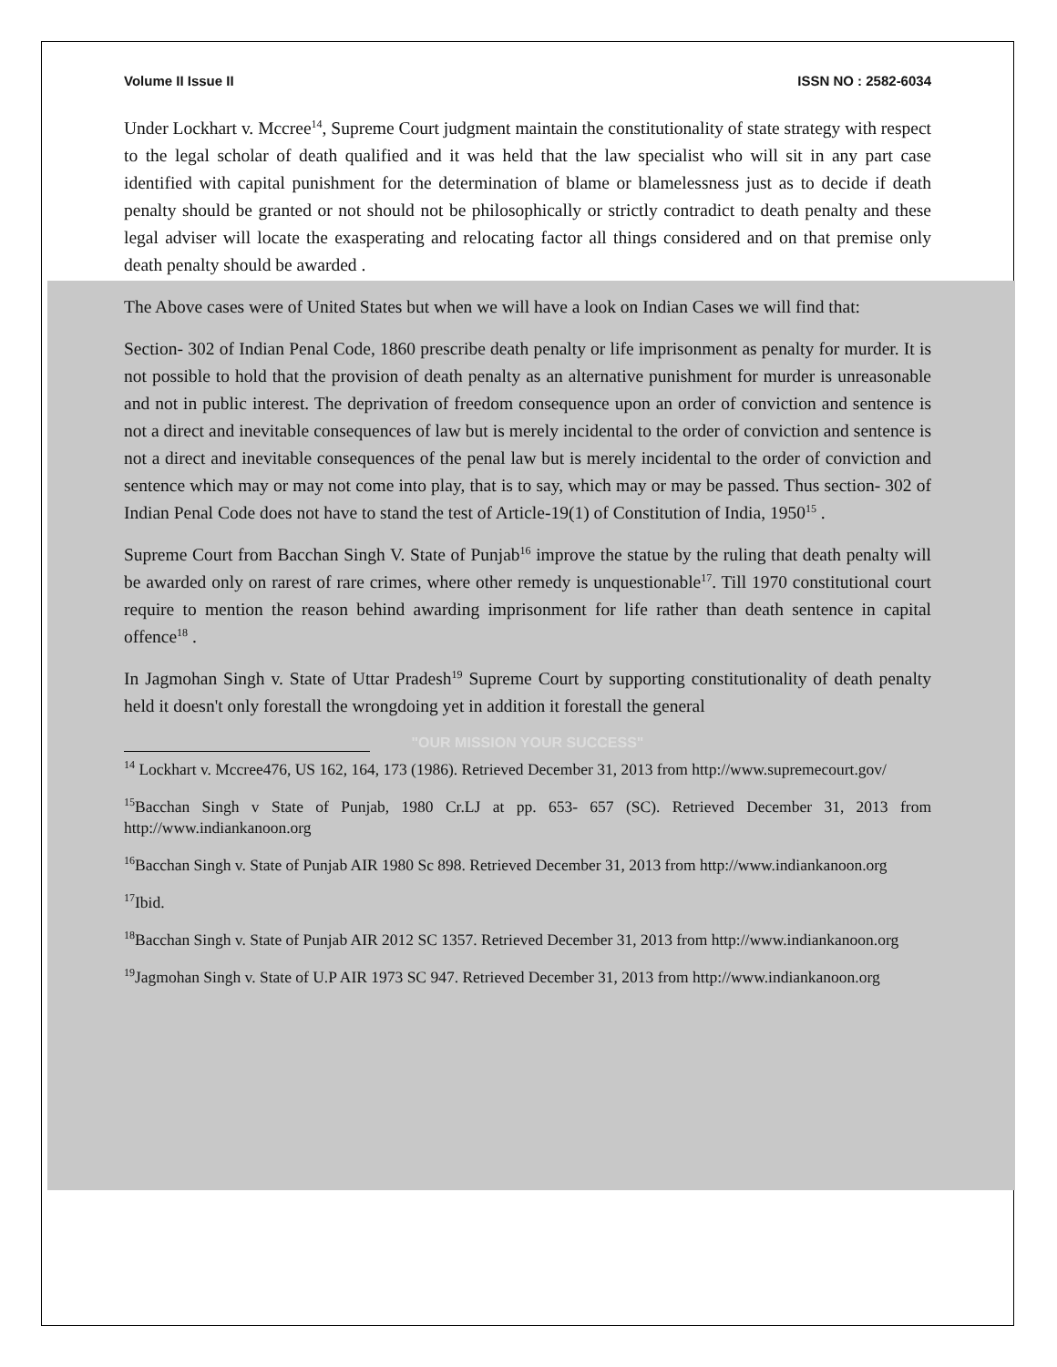Volume II Issue II ISSN NO : 2582-6034
Under Lockhart v. Mccree<sup>14</sup>, Supreme Court judgment maintain the constitutionality of state strategy with respect to the legal scholar of death qualified and it was held that the law specialist who will sit in any part case identified with capital punishment for the determination of blame or blamelessness just as to decide if death penalty should be granted or not should not be philosophically or strictly contradict to death penalty and these legal adviser will locate the exasperating and relocating factor all things considered and on that premise only death penalty should be awarded .
The Above cases were of United States but when we will have a look on Indian Cases we will find that:
Section- 302 of Indian Penal Code, 1860 prescribe death penalty or life imprisonment as penalty for murder. It is not possible to hold that the provision of death penalty as an alternative punishment for murder is unreasonable and not in public interest. The deprivation of freedom consequence upon an order of conviction and sentence is not a direct and inevitable consequences of law but is merely incidental to the order of conviction and sentence is not a direct and inevitable consequences of the penal law but is merely incidental to the order of conviction and sentence which may or may not come into play, that is to say, which may or may be passed. Thus section- 302 of Indian Penal Code does not have to stand the test of Article-19(1) of Constitution of India, 1950<sup>15</sup> .
Supreme Court from Bacchan Singh V. State of Punjab<sup>16</sup> improve the statue by the ruling that death penalty will be awarded only on rarest of rare crimes, where other remedy is unquestionable<sup>17</sup>. Till 1970 constitutional court require to mention the reason behind awarding imprisonment for life rather than death sentence in capital offence<sup>18</sup> .
In Jagmohan Singh v. State of Uttar Pradesh<sup>19</sup> Supreme Court by supporting constitutionality of death penalty held it doesn't only forestall the wrongdoing yet in addition it forestall the general
"OUR MISSION YOUR SUCCESS"
<sup>14</sup> Lockhart v. Mccree476, US 162, 164, 173 (1986). Retrieved December 31, 2013 from http://www.supremecourt.gov/
<sup>15</sup> Bacchan Singh v State of Punjab, 1980 Cr.LJ at pp. 653- 657 (SC). Retrieved December 31, 2013 from http://www.indiankanoon.org
<sup>16</sup> Bacchan Singh v. State of Punjab AIR 1980 Sc 898. Retrieved December 31, 2013 from http://www.indiankanoon.org
<sup>17</sup> Ibid.
<sup>18</sup> Bacchan Singh v. State of Punjab AIR 2012 SC 1357. Retrieved December 31, 2013 from http://www.indiankanoon.org
<sup>19</sup> Jagmohan Singh v. State of U.P AIR 1973 SC 947. Retrieved December 31, 2013 from http://www.indiankanoon.org